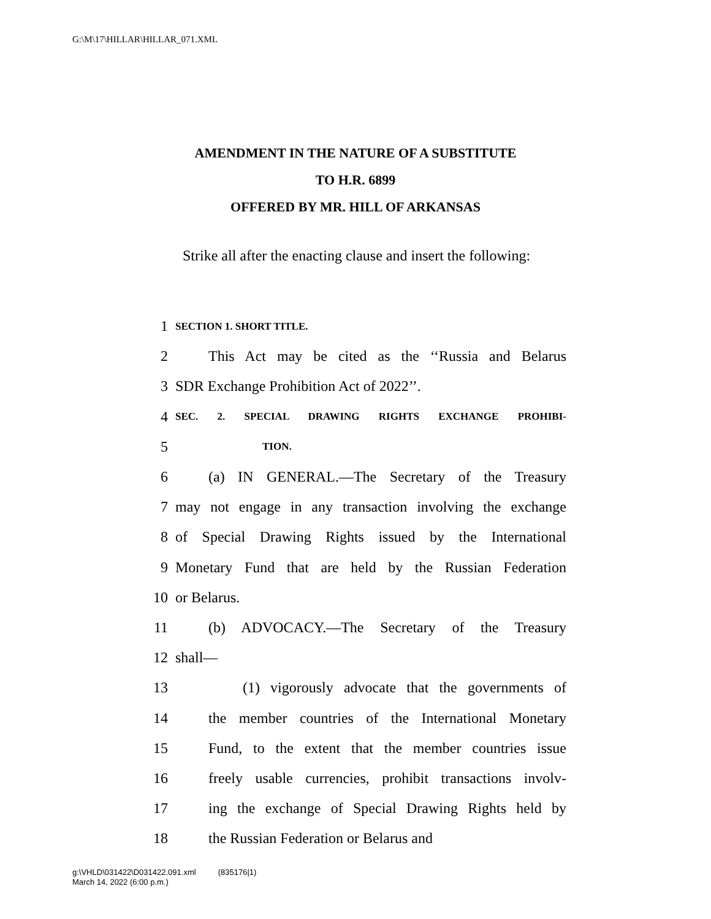G:\M\17\HILLAR\HILLAR_071.XML
AMENDMENT IN THE NATURE OF A SUBSTITUTE
TO H.R. 6899
OFFERED BY MR. HILL OF ARKANSAS
Strike all after the enacting clause and insert the following:
1 SECTION 1. SHORT TITLE.
2 This Act may be cited as the ‘‘Russia and Belarus
3 SDR Exchange Prohibition Act of 2022’’.
4 SEC. 2. SPECIAL DRAWING RIGHTS EXCHANGE PROHIBI-
5 TION.
6 (a) IN GENERAL.—The Secretary of the Treasury
7 may not engage in any transaction involving the exchange
8 of Special Drawing Rights issued by the International
9 Monetary Fund that are held by the Russian Federation
10 or Belarus.
11 (b) ADVOCACY.—The Secretary of the Treasury
12 shall—
13 (1) vigorously advocate that the governments of
14 the member countries of the International Monetary
15 Fund, to the extent that the member countries issue
16 freely usable currencies, prohibit transactions involv-
17 ing the exchange of Special Drawing Rights held by
18 the Russian Federation or Belarus and
g:\VHLD\031422\D031422.091.xml (835176|1)
March 14, 2022 (6:00 p.m.)